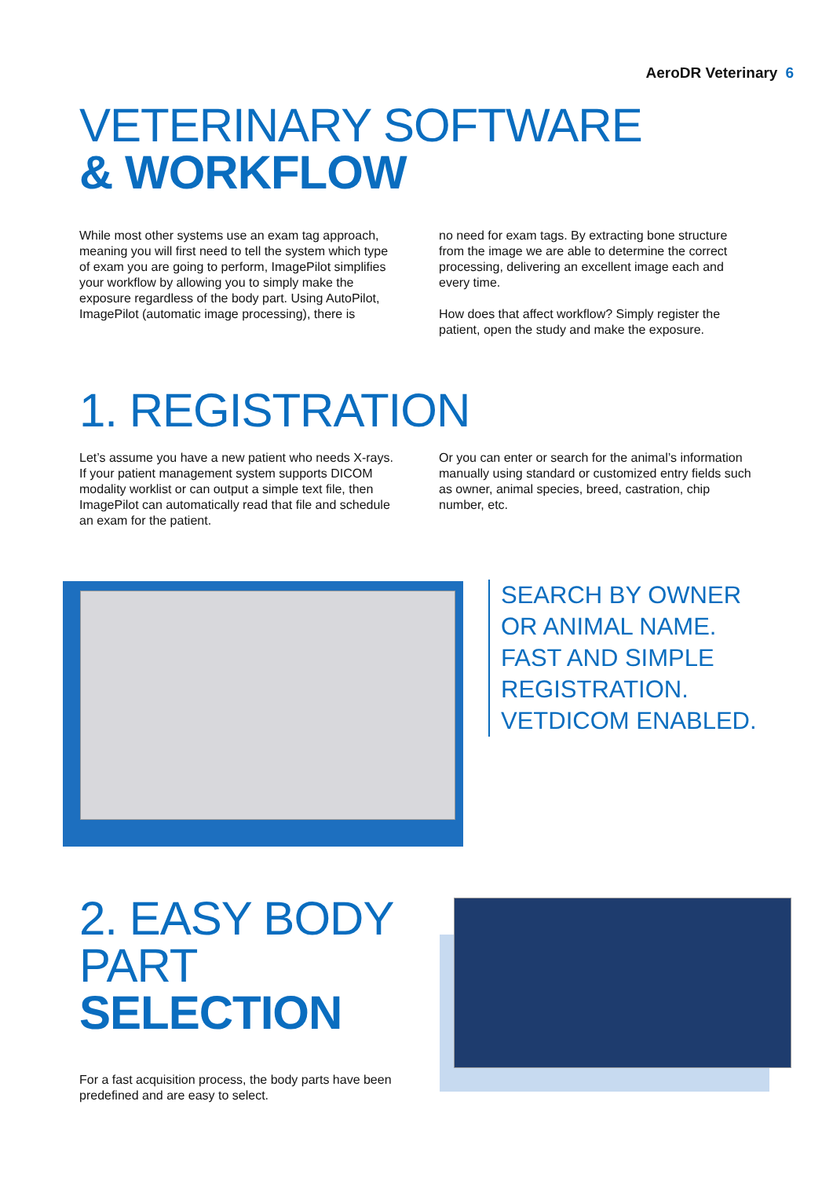AeroDR Veterinary 6
VETERINARY SOFTWARE
& WORKFLOW
While most other systems use an exam tag approach, meaning you will first need to tell the system which type of exam you are going to perform, ImagePilot simplifies your workflow by allowing you to simply make the exposure regardless of the body part. Using AutoPilot, ImagePilot (automatic image processing), there is
no need for exam tags. By extracting bone structure from the image we are able to determine the correct processing, delivering an excellent image each and every time.
How does that affect workflow? Simply register the patient, open the study and make the exposure.
1. REGISTRATION
Let’s assume you have a new patient who needs X-rays. If your patient management system supports DICOM modality worklist or can output a simple text file, then ImagePilot can automatically read that file and schedule an exam for the patient.
Or you can enter or search for the animal’s information manually using standard or customized entry fields such as owner, animal species, breed, castration, chip number, etc.
SEARCH BY OWNER
OR ANIMAL NAME.
FAST AND SIMPLE
REGISTRATION.
VETDICOM ENABLED.
2. EASY BODY PART
SELECTION
For a fast acquisition process, the body parts have been predefined and are easy to select.